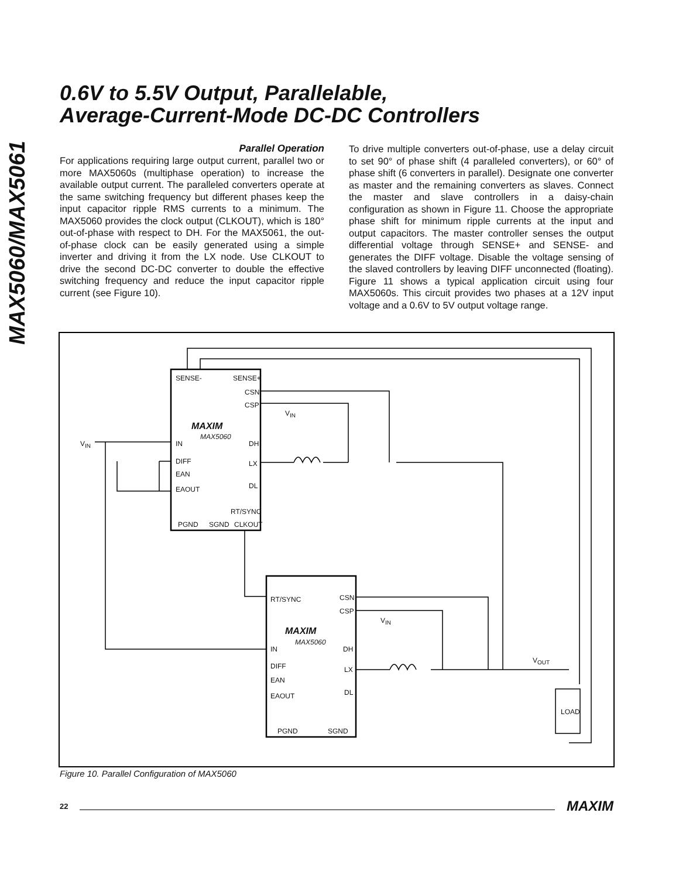MAX5060/MAX5061
0.6V to 5.5V Output, Parallelable,
Average-Current-Mode DC-DC Controllers
Parallel Operation
For applications requiring large output current, parallel two or more MAX5060s (multiphase operation) to increase the available output current. The paralleled converters operate at the same switching frequency but different phases keep the input capacitor ripple RMS currents to a minimum. The MAX5060 provides the clock output (CLKOUT), which is 180° out-of-phase with respect to DH. For the MAX5061, the out-of-phase clock can be easily generated using a simple inverter and driving it from the LX node. Use CLKOUT to drive the second DC-DC converter to double the effective switching frequency and reduce the input capacitor ripple current (see Figure 10).
To drive multiple converters out-of-phase, use a delay circuit to set 90° of phase shift (4 paralleled converters), or 60° of phase shift (6 converters in parallel). Designate one converter as master and the remaining converters as slaves. Connect the master and slave controllers in a daisy-chain configuration as shown in Figure 11. Choose the appropriate phase shift for minimum ripple currents at the input and output capacitors. The master controller senses the output differential voltage through SENSE+ and SENSE- and generates the DIFF voltage. Disable the voltage sensing of the slaved controllers by leaving DIFF unconnected (floating). Figure 11 shows a typical application circuit using four MAX5060s. This circuit provides two phases at a 12V input voltage and a 0.6V to 5V output voltage range.
SENSE- SENSE+
CSN
CSP
MAXIM
MAX5060
IN DH
V<sub>IN</sub>
V<sub>IN</sub>
DIFF LX
EAN
EAOUT DL
RT/SYNC
PGND SGND CLKOUT
RT/SYNC CSN
CSP
V<sub>IN</sub>
MAXIM
MAX5060
IN DH
V<sub>OUT</sub>
DIFF LX
EAN
EAOUT DL
LOAD
PGND SGND
Figure 10. Parallel Configuration of MAX5060
22 MAXIM